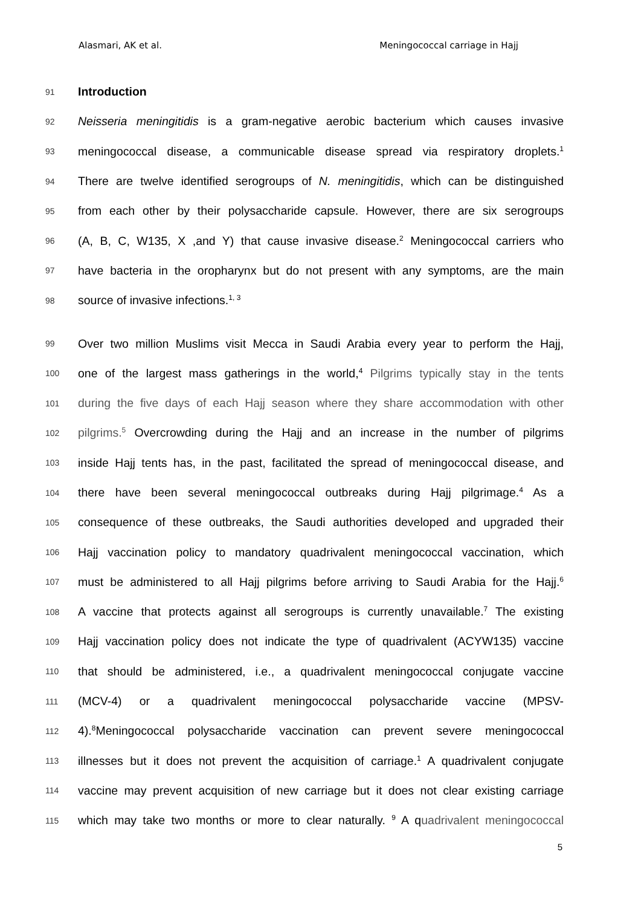Alasmari, AK et al. Meningococcal carriage in Hajj
91 Introduction
92 Neisseria meningitidis is a gram-negative aerobic bacterium which causes invasive
93 meningococcal disease, a communicable disease spread via respiratory droplets.<sup>1</sup>
94 There are twelve identified serogroups of N. meningitidis, which can be distinguished
95 from each other by their polysaccharide capsule. However, there are six serogroups
96 (A, B, C, W135, X ,and Y) that cause invasive disease.<sup>2</sup> Meningococcal carriers who
97 have bacteria in the oropharynx but do not present with any symptoms, are the main
98 source of invasive infections.<sup>1, 3</sup>
99 Over two million Muslims visit Mecca in Saudi Arabia every year to perform the Hajj,
100 one of the largest mass gatherings in the world,<sup>4</sup> Pilgrims typically stay in the tents
101 during the five days of each Hajj season where they share accommodation with other
102 pilgrims.<sup>5</sup> Overcrowding during the Hajj and an increase in the number of pilgrims
103 inside Hajj tents has, in the past, facilitated the spread of meningococcal disease, and
104 there have been several meningococcal outbreaks during Hajj pilgrimage.<sup>4</sup> As a
105 consequence of these outbreaks, the Saudi authorities developed and upgraded their
106 Hajj vaccination policy to mandatory quadrivalent meningococcal vaccination, which
107 must be administered to all Hajj pilgrims before arriving to Saudi Arabia for the Hajj.<sup>6</sup>
108 A vaccine that protects against all serogroups is currently unavailable.<sup>7</sup> The existing
109 Hajj vaccination policy does not indicate the type of quadrivalent (ACYW135) vaccine
110 that should be administered, i.e., a quadrivalent meningococcal conjugate vaccine
111 (MCV-4) or a quadrivalent meningococcal polysaccharide vaccine (MPSV-
112 4).<sup>8</sup>Meningococcal polysaccharide vaccination can prevent severe meningococcal
113 illnesses but it does not prevent the acquisition of carriage.<sup>1</sup> A quadrivalent conjugate
114 vaccine may prevent acquisition of new carriage but it does not clear existing carriage
115 which may take two months or more to clear naturally. <sup>9</sup> A quadrivalent meningococcal
5